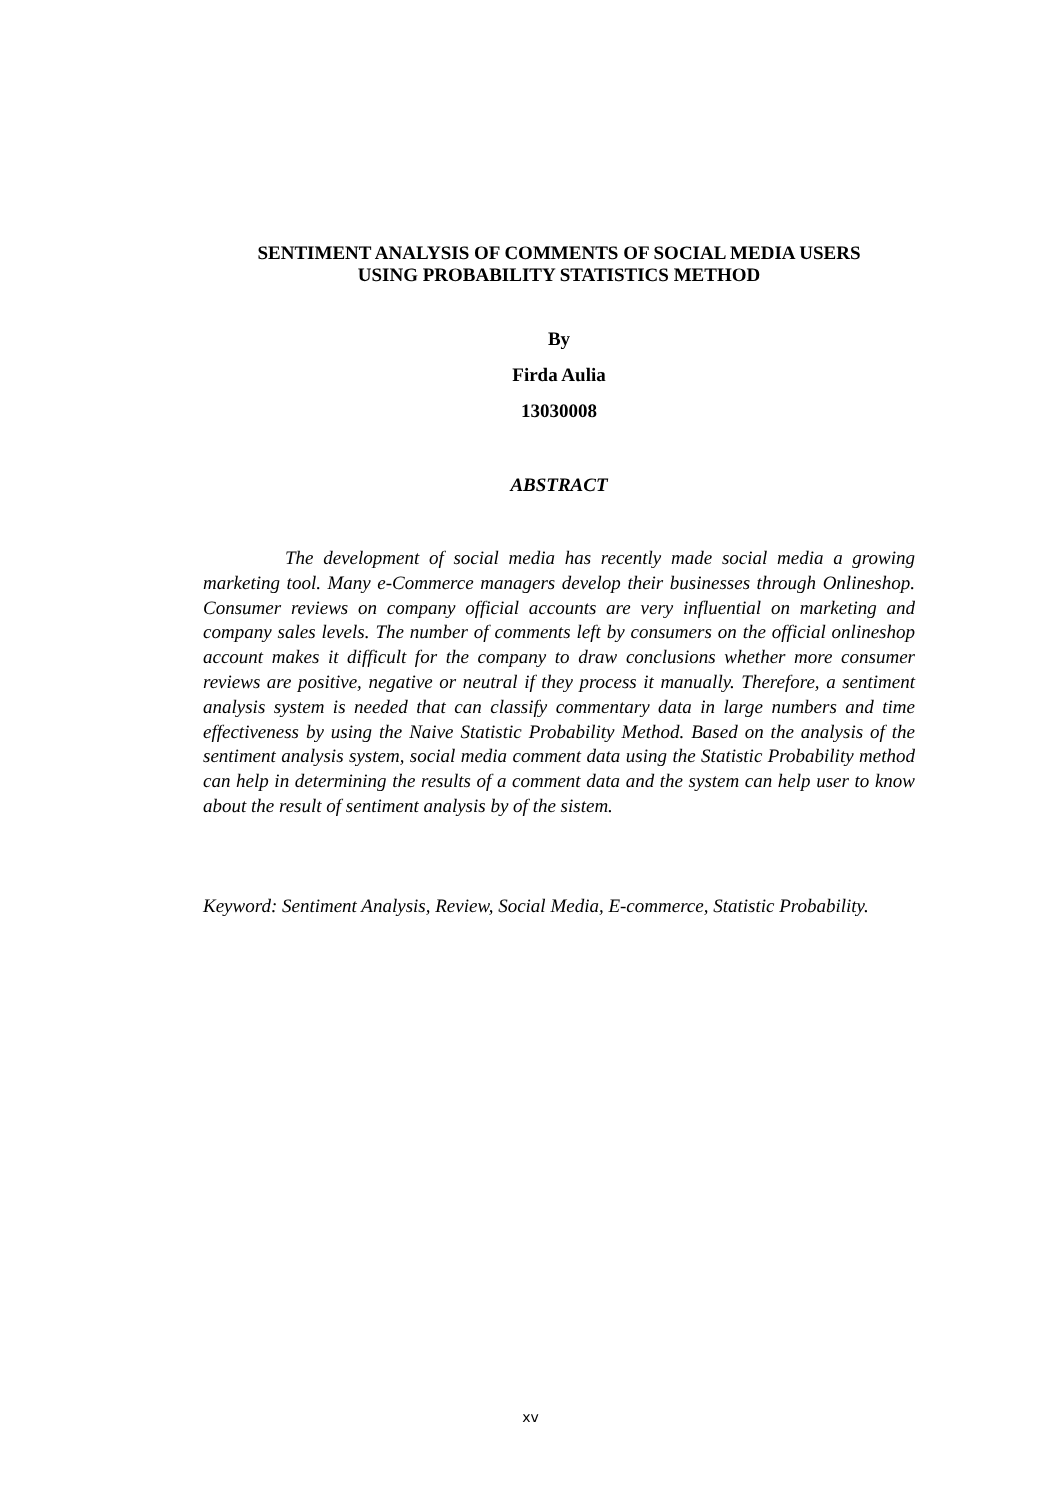SENTIMENT ANALYSIS OF COMMENTS OF SOCIAL MEDIA USERS
USING PROBABILITY STATISTICS METHOD
By
Firda Aulia
13030008
ABSTRACT
The development of social media has recently made social media a growing marketing tool. Many e-Commerce managers develop their businesses through Onlineshop. Consumer reviews on company official accounts are very influential on marketing and company sales levels. The number of comments left by consumers on the official onlineshop account makes it difficult for the company to draw conclusions whether more consumer reviews are positive, negative or neutral if they process it manually. Therefore, a sentiment analysis system is needed that can classify commentary data in large numbers and time effectiveness by using the Naive Statistic Probability Method. Based on the analysis of the sentiment analysis system, social media comment data using the Statistic Probability method can help in determining the results of a comment data and the system can help user to know about the result of sentiment analysis by of the sistem.
Keyword: Sentiment Analysis, Review, Social Media, E-commerce, Statistic Probability.
xv